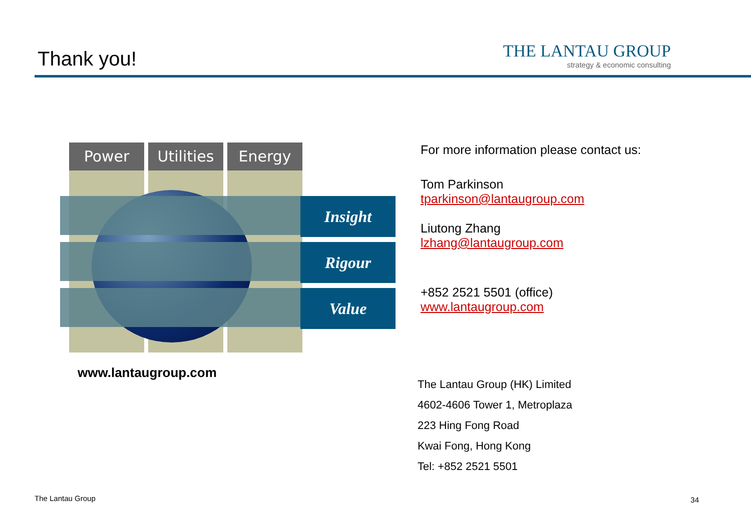Thank you!
THE LANTAU GROUP
strategy & economic consulting
Power Utilities Energy
Insight
Rigour
Value
www.lantaugroup.com
For more information please contact us:
Tom Parkinson
tparkinson@lantaugroup.com
Liutong Zhang
lzhang@lantaugroup.com
+852 2521 5501 (office)
www.lantaugroup.com
The Lantau Group (HK) Limited
4602-4606 Tower 1, Metroplaza
223 Hing Fong Road
Kwai Fong, Hong Kong
Tel: +852 2521 5501
The Lantau Group 34